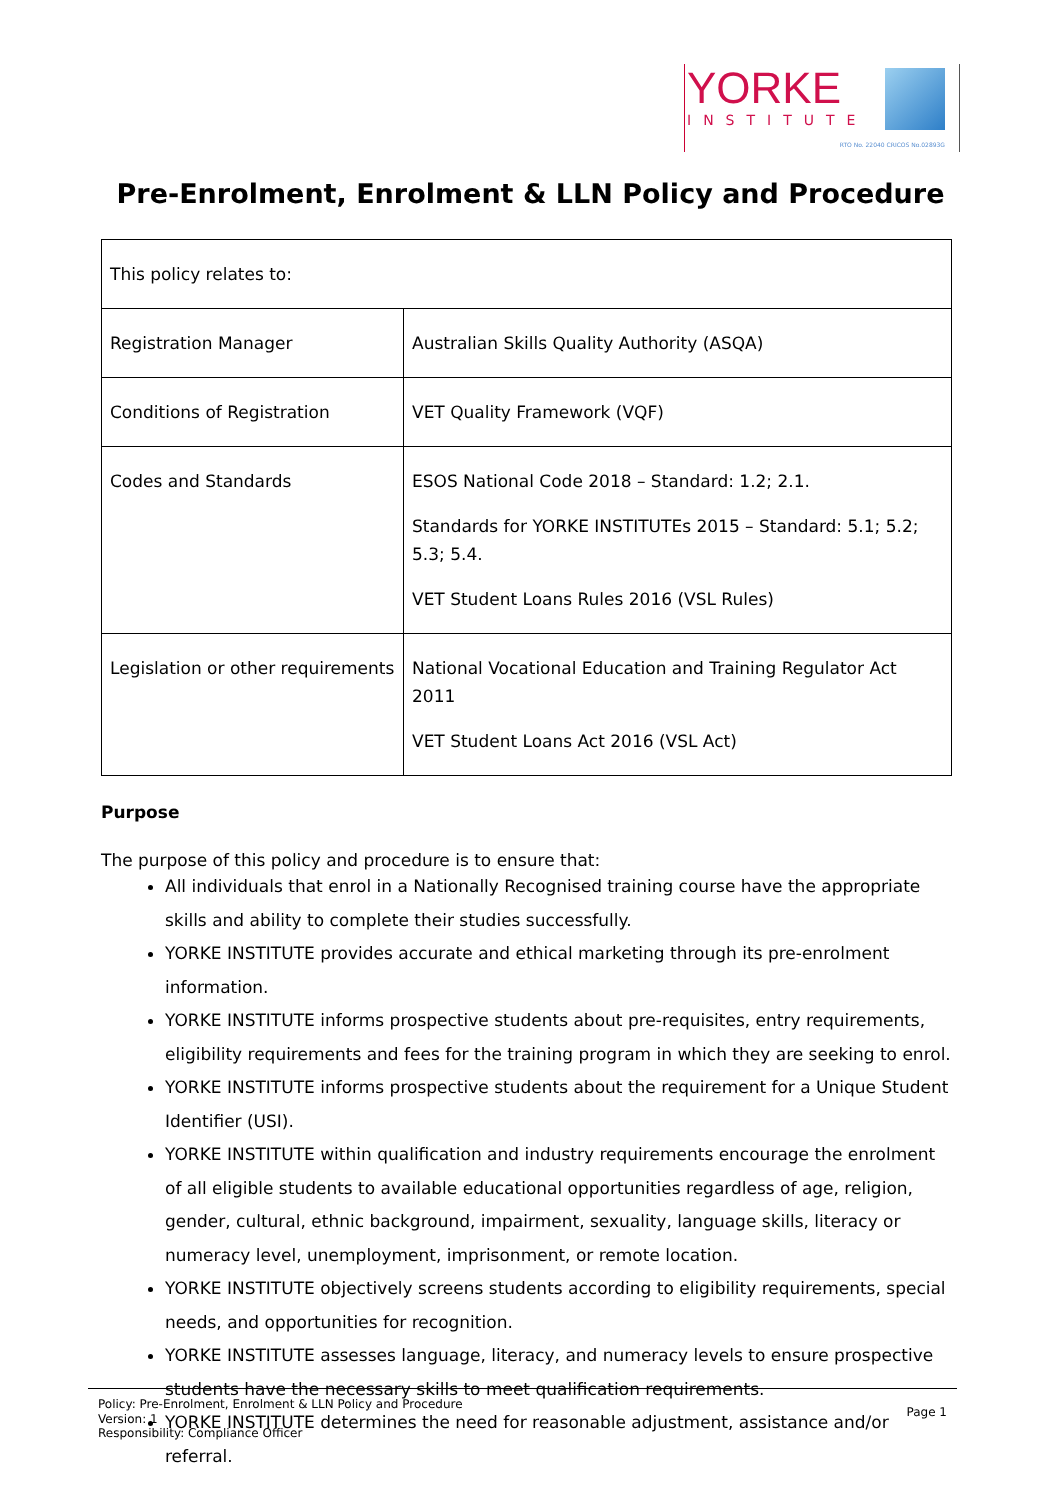YORKE
INSTITUTE
RTO No. 22040 CRICOS No.02893G
Pre-Enrolment, Enrolment & LLN Policy and Procedure
| This policy relates to: | |
| Registration Manager | Australian Skills Quality Authority (ASQA) |
| Conditions of Registration | VET Quality Framework (VQF) |
| Codes and Standards | ESOS National Code 2018 – Standard: 1.2; 2.1. Standards for YORKE INSTITUTEs 2015 – Standard: 5.1; 5.2; 5.3; 5.4. VET Student Loans Rules 2016 (VSL Rules) |
| Legislation or other requirements | National Vocational Education and Training Regulator Act 2011 VET Student Loans Act 2016 (VSL Act) |
Purpose
The purpose of this policy and procedure is to ensure that:
All individuals that enrol in a Nationally Recognised training course have the appropriate skills and ability to complete their studies successfully.
YORKE INSTITUTE provides accurate and ethical marketing through its pre-enrolment information.
YORKE INSTITUTE informs prospective students about pre-requisites, entry requirements, eligibility requirements and fees for the training program in which they are seeking to enrol.
YORKE INSTITUTE informs prospective students about the requirement for a Unique Student Identifier (USI).
YORKE INSTITUTE within qualification and industry requirements encourage the enrolment of all eligible students to available educational opportunities regardless of age, religion, gender, cultural, ethnic background, impairment, sexuality, language skills, literacy or numeracy level, unemployment, imprisonment, or remote location.
YORKE INSTITUTE objectively screens students according to eligibility requirements, special needs, and opportunities for recognition.
YORKE INSTITUTE assesses language, literacy, and numeracy levels to ensure prospective students have the necessary skills to meet qualification requirements.
YORKE INSTITUTE determines the need for reasonable adjustment, assistance and/or referral.
Policy: Pre-Enrolment, Enrolment & LLN Policy and Procedure
Version: 1
Responsibility: Compliance Officer
Page 1